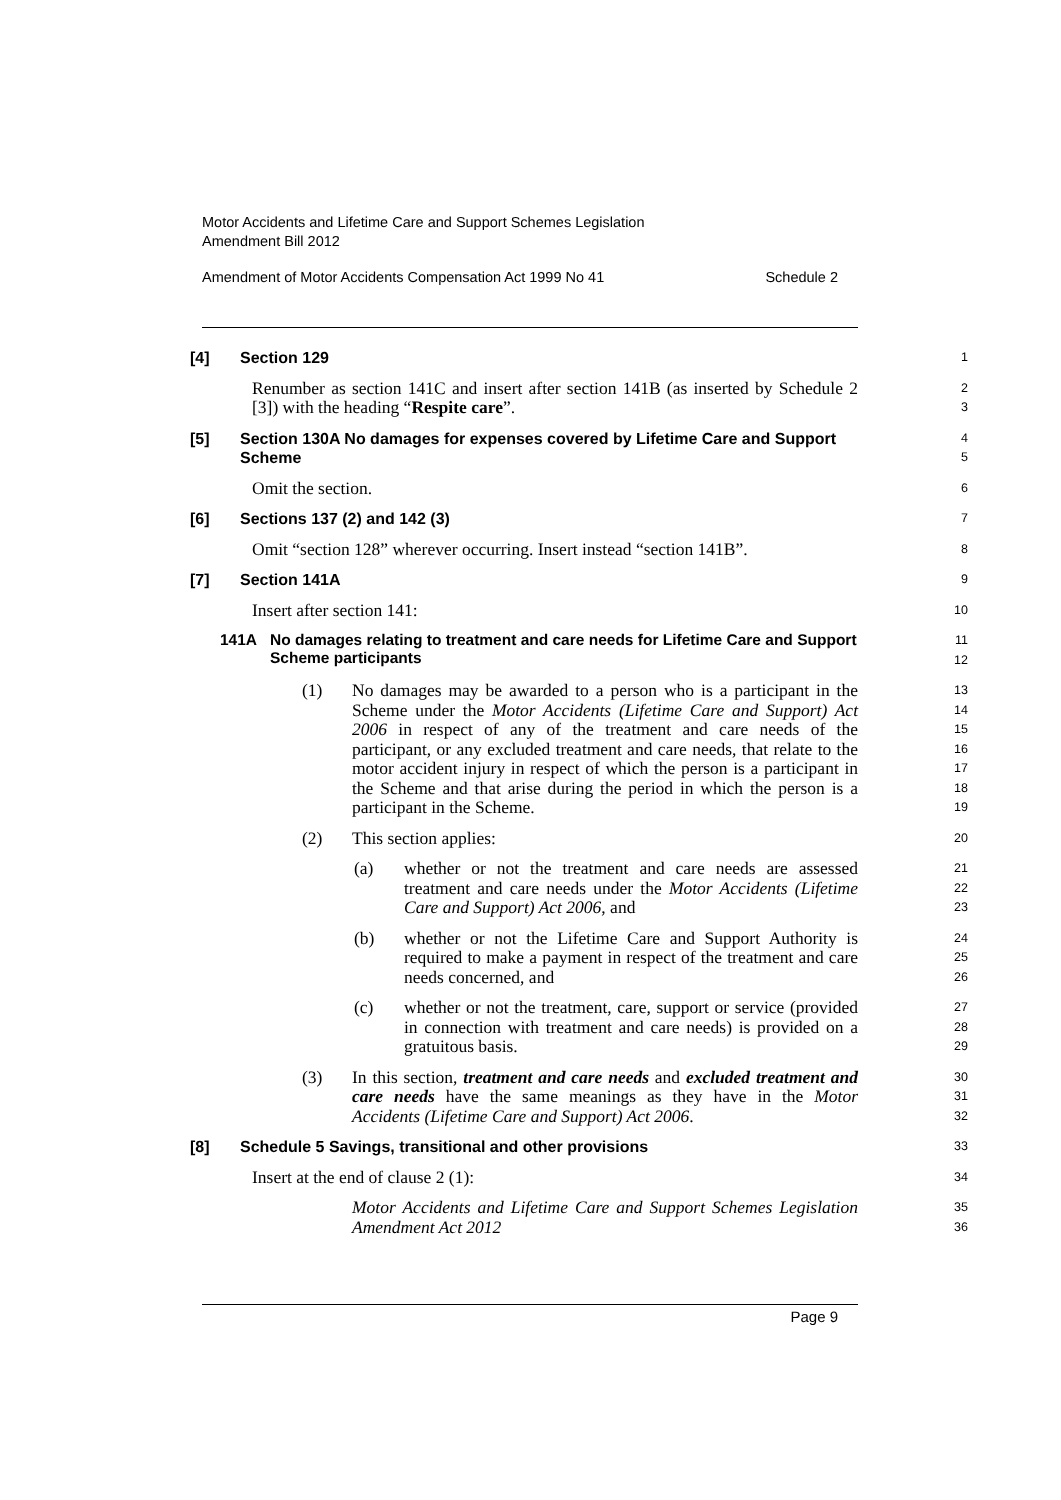Motor Accidents and Lifetime Care and Support Schemes Legislation
Amendment Bill 2012
Amendment of Motor Accidents Compensation Act 1999 No 41 Schedule 2
[4] Section 129
1
Renumber as section 141C and insert after section 141B (as inserted by Schedule 2 [3]) with the heading “Respite care”.
2
3
[5] Section 130A No damages for expenses covered by Lifetime Care and Support Scheme
4
5
Omit the section.
6
[6] Sections 137 (2) and 142 (3)
7
Omit “section 128” wherever occurring. Insert instead “section 141B”.
8
[7] Section 141A
9
Insert after section 141:
10
141A No damages relating to treatment and care needs for Lifetime Care and Support Scheme participants
11
12
(1) No damages may be awarded to a person who is a participant in the Scheme under the Motor Accidents (Lifetime Care and Support) Act 2006 in respect of any of the treatment and care needs of the participant, or any excluded treatment and care needs, that relate to the motor accident injury in respect of which the person is a participant in the Scheme and that arise during the period in which the person is a participant in the Scheme.
13
14
15
16
17
18
19
(2) This section applies:
20
(a) whether or not the treatment and care needs are assessed treatment and care needs under the Motor Accidents (Lifetime Care and Support) Act 2006, and
21
22
23
(b) whether or not the Lifetime Care and Support Authority is required to make a payment in respect of the treatment and care needs concerned, and
24
25
26
(c) whether or not the treatment, care, support or service (provided in connection with treatment and care needs) is provided on a gratuitous basis.
27
28
29
(3) In this section, treatment and care needs and excluded treatment and care needs have the same meanings as they have in the Motor Accidents (Lifetime Care and Support) Act 2006.
30
31
32
[8] Schedule 5 Savings, transitional and other provisions
33
Insert at the end of clause 2 (1):
34
Motor Accidents and Lifetime Care and Support Schemes Legislation Amendment Act 2012
35
36
Page 9